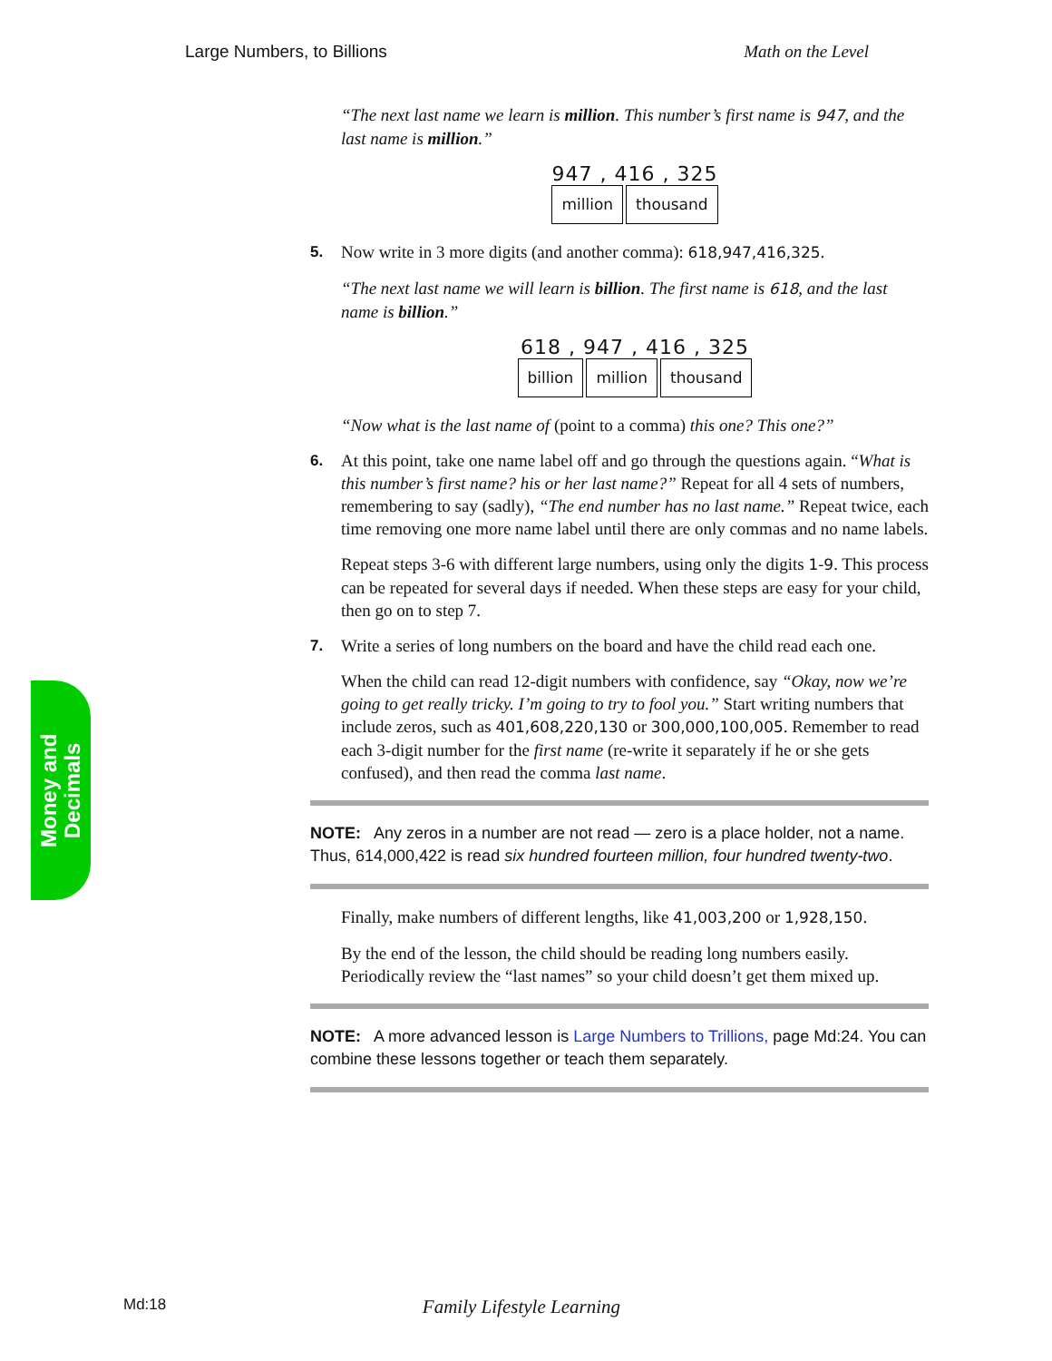Large Numbers, to Billions Math on the Level
“The next last name we learn is million. This number’s first name is 947, and the last name is million.”
947 , 416 , 325
million thousand
5. Now write in 3 more digits (and another comma): 618,947,416,325.
“The next last name we will learn is billion. The first name is 618, and the last name is billion.”
618 , 947 , 416 , 325
billion million thousand
“Now what is the last name of (point to a comma) this one? This one?”
6. At this point, take one name label off and go through the questions again. “What is this number’s first name? his or her last name?” Repeat for all 4 sets of numbers, remembering to say (sadly), “The end number has no last name.” Repeat twice, each time removing one more name label until there are only commas and no name labels.
Repeat steps 3-6 with different large numbers, using only the digits 1-9. This process can be repeated for several days if needed. When these steps are easy for your child, then go on to step 7.
7. Write a series of long numbers on the board and have the child read each one.
When the child can read 12-digit numbers with confidence, say “Okay, now we’re going to get really tricky. I’m going to try to fool you.” Start writing numbers that include zeros, such as 401,608,220,130 or 300,000,100,005. Remember to read each 3-digit number for the first name (re-write it separately if he or she gets confused), and then read the comma last name.
NOTE: Any zeros in a number are not read — zero is a place holder, not a name. Thus, 614,000,422 is read six hundred fourteen million, four hundred twenty-two.
Finally, make numbers of different lengths, like 41,003,200 or 1,928,150.
By the end of the lesson, the child should be reading long numbers easily. Periodically review the “last names” so your child doesn’t get them mixed up.
NOTE: A more advanced lesson is Large Numbers to Trillions, page Md:24. You can combine these lessons together or teach them separately.
Money and
Decimals
Md:18 Family Lifestyle Learning